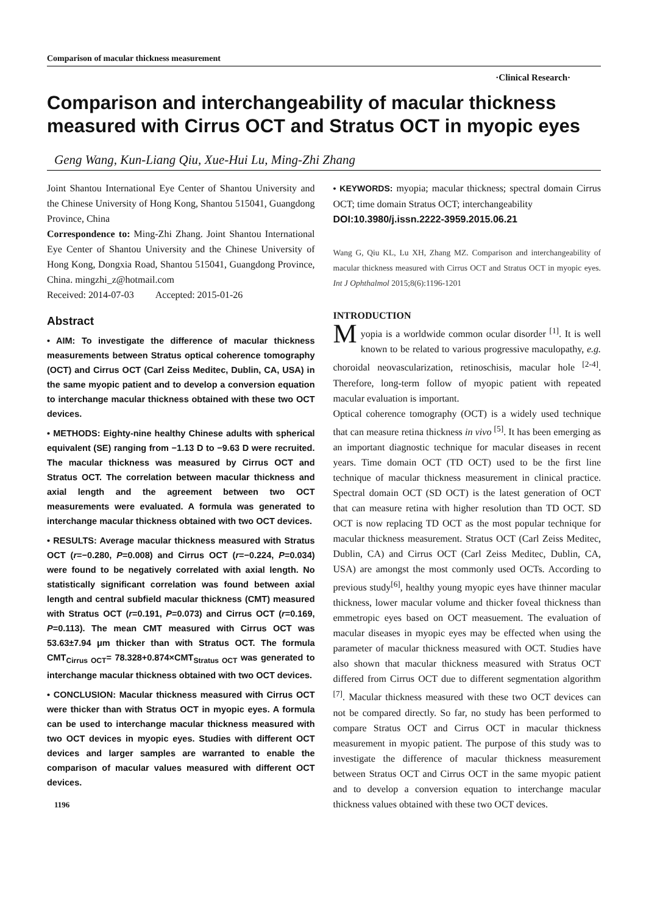Comparison of macular thickness measurement
·Clinical Research·
Comparison and interchangeability of macular thickness measured with Cirrus OCT and Stratus OCT in myopic eyes
Geng Wang, Kun-Liang Qiu, Xue-Hui Lu, Ming-Zhi Zhang
Joint Shantou International Eye Center of Shantou University and the Chinese University of Hong Kong, Shantou 515041, Guangdong Province, China
Correspondence to: Ming-Zhi Zhang. Joint Shantou International Eye Center of Shantou University and the Chinese University of Hong Kong, Dongxia Road, Shantou 515041, Guangdong Province, China. mingzhi_z@hotmail.com
Received: 2014-07-03 Accepted: 2015-01-26
Abstract
• AIM: To investigate the difference of macular thickness measurements between Stratus optical coherence tomography (OCT) and Cirrus OCT (Carl Zeiss Meditec, Dublin, CA, USA) in the same myopic patient and to develop a conversion equation to interchange macular thickness obtained with these two OCT devices.
• METHODS: Eighty-nine healthy Chinese adults with spherical equivalent (SE) ranging from −1.13 D to −9.63 D were recruited. The macular thickness was measured by Cirrus OCT and Stratus OCT. The correlation between macular thickness and axial length and the agreement between two OCT measurements were evaluated. A formula was generated to interchange macular thickness obtained with two OCT devices.
• RESULTS: Average macular thickness measured with Stratus OCT (r=−0.280, P=0.008) and Cirrus OCT (r=−0.224, P=0.034) were found to be negatively correlated with axial length. No statistically significant correlation was found between axial length and central subfield macular thickness (CMT) measured with Stratus OCT (r=0.191, P=0.073) and Cirrus OCT (r=0.169, P=0.113). The mean CMT measured with Cirrus OCT was 53.63±7.94 μm thicker than with Stratus OCT. The formula CMT<sub>Cirrus OCT</sub>= 78.328+0.874×CMT<sub>Stratus OCT</sub> was generated to interchange macular thickness obtained with two OCT devices.
• CONCLUSION: Macular thickness measured with Cirrus OCT were thicker than with Stratus OCT in myopic eyes. A formula can be used to interchange macular thickness measured with two OCT devices in myopic eyes. Studies with different OCT devices and larger samples are warranted to enable the comparison of macular values measured with different OCT devices.
1196
• KEYWORDS: myopia; macular thickness; spectral domain Cirrus OCT; time domain Stratus OCT; interchangeability
DOI:10.3980/j.issn.2222-3959.2015.06.21
Wang G, Qiu KL, Lu XH, Zhang MZ. Comparison and interchangeability of macular thickness measured with Cirrus OCT and Stratus OCT in myopic eyes. Int J Ophthalmol 2015;8(6):1196-1201
INTRODUCTION
Myopia is a worldwide common ocular disorder <sup>[1]</sup>. It is well known to be related to various progressive maculopathy, e.g. choroidal neovascularization, retinoschisis, macular hole <sup>[2-4]</sup>. Therefore, long-term follow of myopic patient with repeated macular evaluation is important.
Optical coherence tomography (OCT) is a widely used technique that can measure retina thickness in vivo <sup>[5]</sup>. It has been emerging as an important diagnostic technique for macular diseases in recent years. Time domain OCT (TD OCT) used to be the first line technique of macular thickness measurement in clinical practice. Spectral domain OCT (SD OCT) is the latest generation of OCT that can measure retina with higher resolution than TD OCT. SD OCT is now replacing TD OCT as the most popular technique for macular thickness measurement. Stratus OCT (Carl Zeiss Meditec, Dublin, CA) and Cirrus OCT (Carl Zeiss Meditec, Dublin, CA, USA) are amongst the most commonly used OCTs. According to previous study<sup>[6]</sup>, healthy young myopic eyes have thinner macular thickness, lower macular volume and thicker foveal thickness than emmetropic eyes based on OCT measuement. The evaluation of macular diseases in myopic eyes may be effected when using the parameter of macular thickness measured with OCT. Studies have also shown that macular thickness measured with Stratus OCT differed from Cirrus OCT due to different segmentation algorithm <sup>[7]</sup>. Macular thickness measured with these two OCT devices can not be compared directly. So far, no study has been performed to compare Stratus OCT and Cirrus OCT in macular thickness measurement in myopic patient. The purpose of this study was to investigate the difference of macular thickness measurement between Stratus OCT and Cirrus OCT in the same myopic patient and to develop a conversion equation to interchange macular thickness values obtained with these two OCT devices.